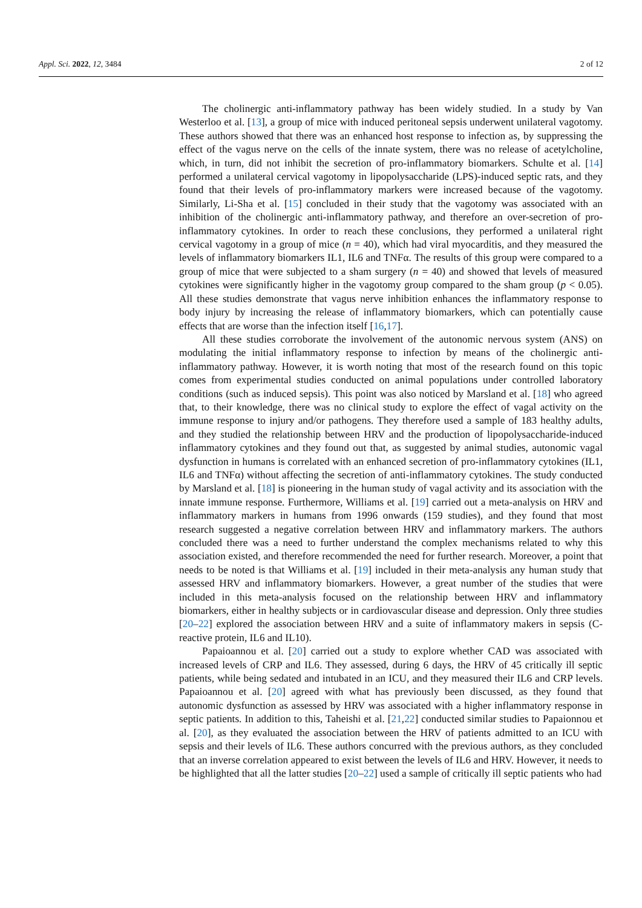Appl. Sci. 2022, 12, 3484 2 of 12
The cholinergic anti-inflammatory pathway has been widely studied. In a study by Van Westerloo et al. [13], a group of mice with induced peritoneal sepsis underwent unilateral vagotomy. These authors showed that there was an enhanced host response to infection as, by suppressing the effect of the vagus nerve on the cells of the innate system, there was no release of acetylcholine, which, in turn, did not inhibit the secretion of pro-inflammatory biomarkers. Schulte et al. [14] performed a unilateral cervical vagotomy in lipopolysaccharide (LPS)-induced septic rats, and they found that their levels of pro-inflammatory markers were increased because of the vagotomy. Similarly, Li-Sha et al. [15] concluded in their study that the vagotomy was associated with an inhibition of the cholinergic anti-inflammatory pathway, and therefore an over-secretion of pro-inflammatory cytokines. In order to reach these conclusions, they performed a unilateral right cervical vagotomy in a group of mice (n = 40), which had viral myocarditis, and they measured the levels of inflammatory biomarkers IL1, IL6 and TNFα. The results of this group were compared to a group of mice that were subjected to a sham surgery (n = 40) and showed that levels of measured cytokines were significantly higher in the vagotomy group compared to the sham group (p < 0.05). All these studies demonstrate that vagus nerve inhibition enhances the inflammatory response to body injury by increasing the release of inflammatory biomarkers, which can potentially cause effects that are worse than the infection itself [16,17].
All these studies corroborate the involvement of the autonomic nervous system (ANS) on modulating the initial inflammatory response to infection by means of the cholinergic anti-inflammatory pathway. However, it is worth noting that most of the research found on this topic comes from experimental studies conducted on animal populations under controlled laboratory conditions (such as induced sepsis). This point was also noticed by Marsland et al. [18] who agreed that, to their knowledge, there was no clinical study to explore the effect of vagal activity on the immune response to injury and/or pathogens. They therefore used a sample of 183 healthy adults, and they studied the relationship between HRV and the production of lipopolysaccharide-induced inflammatory cytokines and they found out that, as suggested by animal studies, autonomic vagal dysfunction in humans is correlated with an enhanced secretion of pro-inflammatory cytokines (IL1, IL6 and TNFα) without affecting the secretion of anti-inflammatory cytokines. The study conducted by Marsland et al. [18] is pioneering in the human study of vagal activity and its association with the innate immune response. Furthermore, Williams et al. [19] carried out a meta-analysis on HRV and inflammatory markers in humans from 1996 onwards (159 studies), and they found that most research suggested a negative correlation between HRV and inflammatory markers. The authors concluded there was a need to further understand the complex mechanisms related to why this association existed, and therefore recommended the need for further research. Moreover, a point that needs to be noted is that Williams et al. [19] included in their meta-analysis any human study that assessed HRV and inflammatory biomarkers. However, a great number of the studies that were included in this meta-analysis focused on the relationship between HRV and inflammatory biomarkers, either in healthy subjects or in cardiovascular disease and depression. Only three studies [20–22] explored the association between HRV and a suite of inflammatory makers in sepsis (C-reactive protein, IL6 and IL10).
Papaioannou et al. [20] carried out a study to explore whether CAD was associated with increased levels of CRP and IL6. They assessed, during 6 days, the HRV of 45 critically ill septic patients, while being sedated and intubated in an ICU, and they measured their IL6 and CRP levels. Papaioannou et al. [20] agreed with what has previously been discussed, as they found that autonomic dysfunction as assessed by HRV was associated with a higher inflammatory response in septic patients. In addition to this, Taheishi et al. [21,22] conducted similar studies to Papaionnou et al. [20], as they evaluated the association between the HRV of patients admitted to an ICU with sepsis and their levels of IL6. These authors concurred with the previous authors, as they concluded that an inverse correlation appeared to exist between the levels of IL6 and HRV. However, it needs to be highlighted that all the latter studies [20–22] used a sample of critically ill septic patients who had